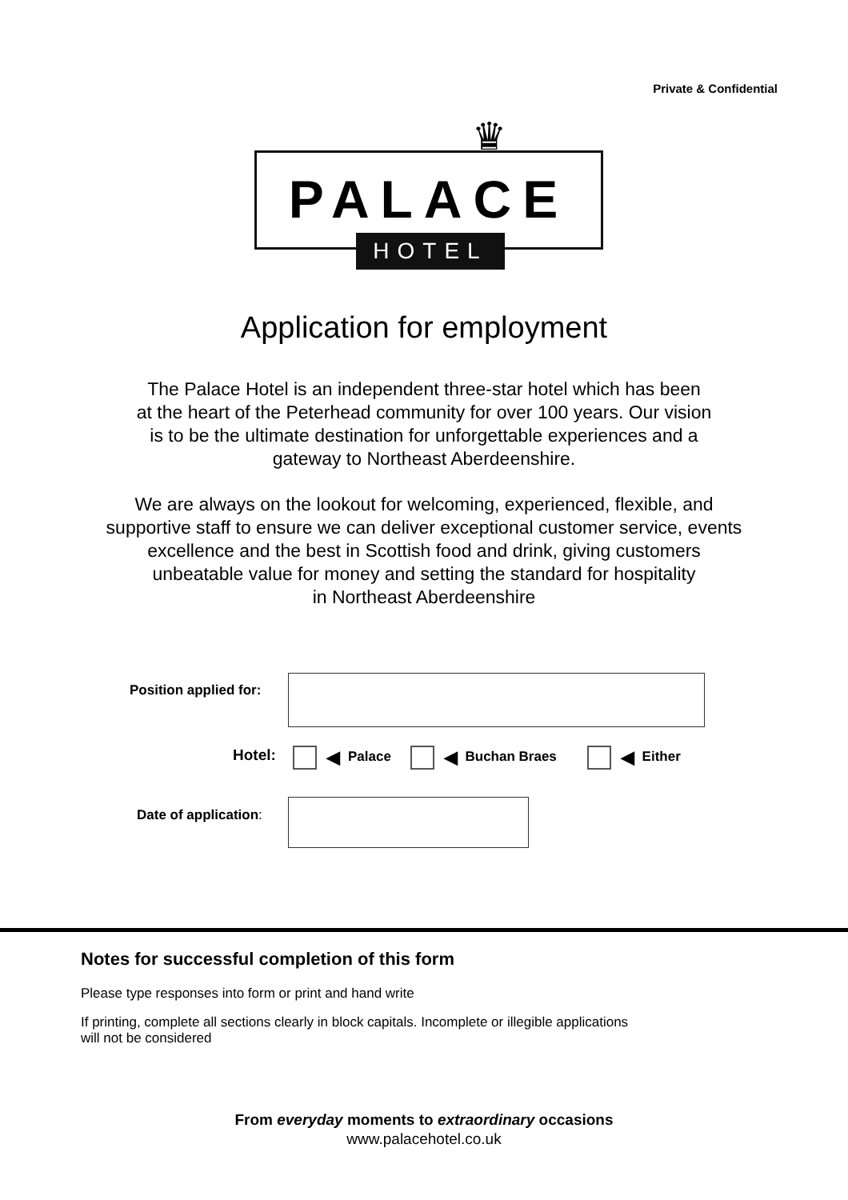Private & Confidential
♛
PALACE
HOTEL
Application for employment
The Palace Hotel is an independent three-star hotel which has been
at the heart of the Peterhead community for over 100 years. Our vision
is to be the ultimate destination for unforgettable experiences and a
gateway to Northeast Aberdeenshire.
We are always on the lookout for welcoming, experienced, flexible, and
supportive staff to ensure we can deliver exceptional customer service, events
excellence and the best in Scottish food and drink, giving customers
unbeatable value for money and setting the standard for hospitality
in Northeast Aberdeenshire
Position applied for:
Hotel:
◀ Palace ◀ Buchan Braes ◀ Either
Date of application:
Notes for successful completion of this form
Please type responses into form or print and hand write
If printing, complete all sections clearly in block capitals. Incomplete or illegible applications
will not be considered
From everyday moments to extraordinary occasions
www.palacehotel.co.uk